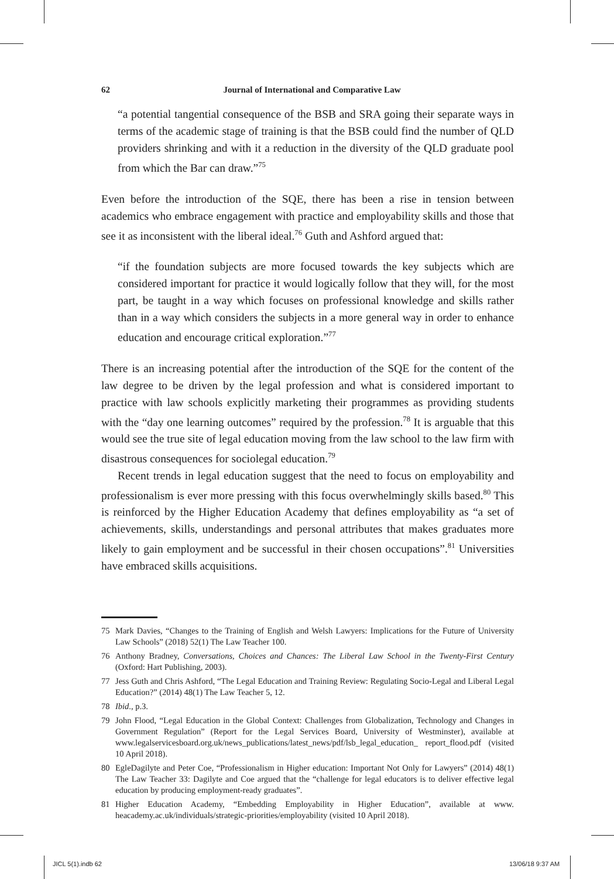62 Journal of International and Comparative Law
“a potential tangential consequence of the BSB and SRA going their separate ways in terms of the academic stage of training is that the BSB could find the number of QLD providers shrinking and with it a reduction in the diversity of the QLD graduate pool from which the Bar can draw.”<sup>75</sup>
Even before the introduction of the SQE, there has been a rise in tension between academics who embrace engagement with practice and employability skills and those that see it as inconsistent with the liberal ideal.<sup>76</sup> Guth and Ashford argued that:
“if the foundation subjects are more focused towards the key subjects which are considered important for practice it would logically follow that they will, for the most part, be taught in a way which focuses on professional knowledge and skills rather than in a way which considers the subjects in a more general way in order to enhance education and encourage critical exploration.”<sup>77</sup>
There is an increasing potential after the introduction of the SQE for the content of the law degree to be driven by the legal profession and what is considered important to practice with law schools explicitly marketing their programmes as providing students with the “day one learning outcomes” required by the profession.<sup>78</sup> It is arguable that this would see the true site of legal education moving from the law school to the law firm with disastrous consequences for sociolegal education.<sup>79</sup>
Recent trends in legal education suggest that the need to focus on employability and professionalism is ever more pressing with this focus overwhelmingly skills based.<sup>80</sup> This is reinforced by the Higher Education Academy that defines employability as “a set of achievements, skills, understandings and personal attributes that makes graduates more likely to gain employment and be successful in their chosen occupations”.<sup>81</sup> Universities have embraced skills acquisitions.
75 Mark Davies, “Changes to the Training of English and Welsh Lawyers: Implications for the Future of University Law Schools” (2018) 52(1) The Law Teacher 100.
76 Anthony Bradney, Conversations, Choices and Chances: The Liberal Law School in the Twenty-First Century (Oxford: Hart Publishing, 2003).
77 Jess Guth and Chris Ashford, “The Legal Education and Training Review: Regulating Socio-Legal and Liberal Legal Education?” (2014) 48(1) The Law Teacher 5, 12.
78 Ibid., p.3.
79 John Flood, “Legal Education in the Global Context: Challenges from Globalization, Technology and Changes in Government Regulation” (Report for the Legal Services Board, University of Westminster), available at www.legalservicesboard.org.uk/news_publications/latest_news/pdf/lsb_legal_education_ report_flood.pdf (visited 10 April 2018).
80 EgleDagilyte and Peter Coe, “Professionalism in Higher education: Important Not Only for Lawyers” (2014) 48(1) The Law Teacher 33: Dagilyte and Coe argued that the “challenge for legal educators is to deliver effective legal education by producing employment-ready graduates”.
81 Higher Education Academy, “Embedding Employability in Higher Education”, available at www. heacademy.ac.uk/individuals/strategic-priorities/employability (visited 10 April 2018).
JICL 5(1).indb 62 13/06/18 9:37 AM